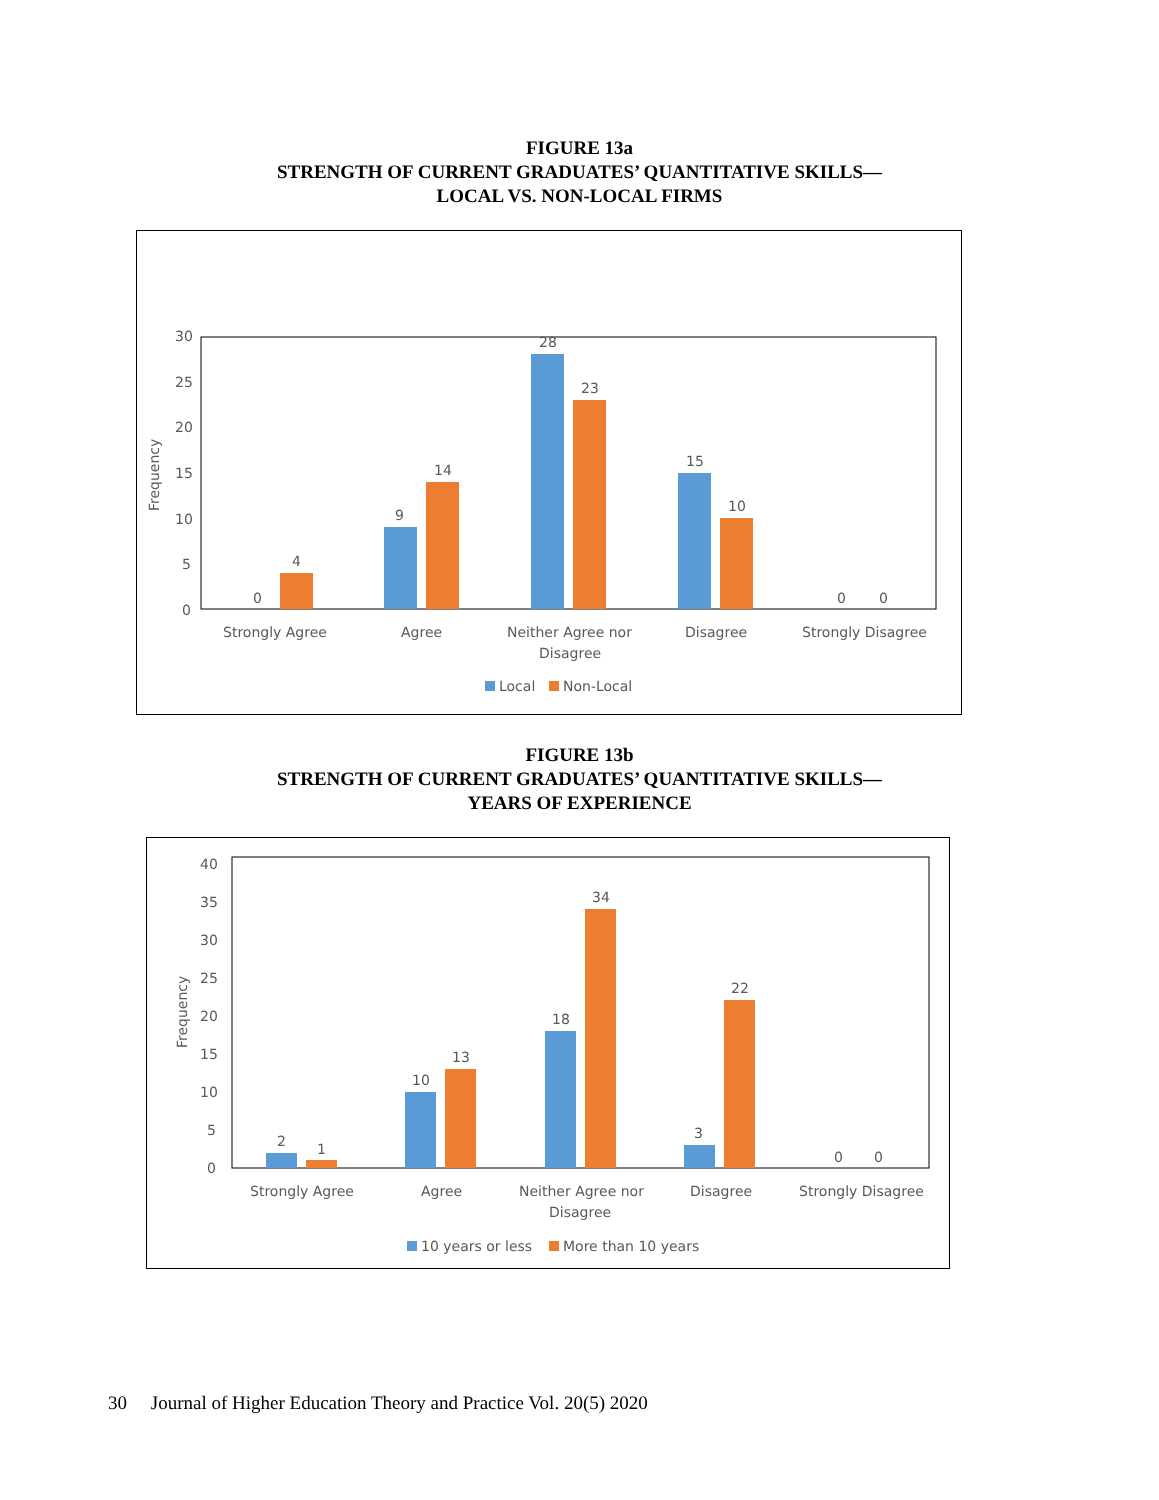FIGURE 13a
STRENGTH OF CURRENT GRADUATES’ QUANTITATIVE SKILLS—
LOCAL VS. NON-LOCAL FIRMS
0
5
10
15
20
25
30
Frequency
0
4
9
14
28
23
15
10
0
0
Strongly Agree
Agree
Neither Agree nor
Disagree
Disagree
Strongly Disagree
Local
Non-Local
FIGURE 13b
STRENGTH OF CURRENT GRADUATES’ QUANTITATIVE SKILLS—
YEARS OF EXPERIENCE
0
5
10
15
20
25
30
35
40
Frequency
2
1
10
13
18
34
3
22
0
0
Strongly Agree
Agree
Neither Agree nor
Disagree
Disagree
Strongly Disagree
10 years or less
More than 10 years
30 Journal of Higher Education Theory and Practice Vol. 20(5) 2020